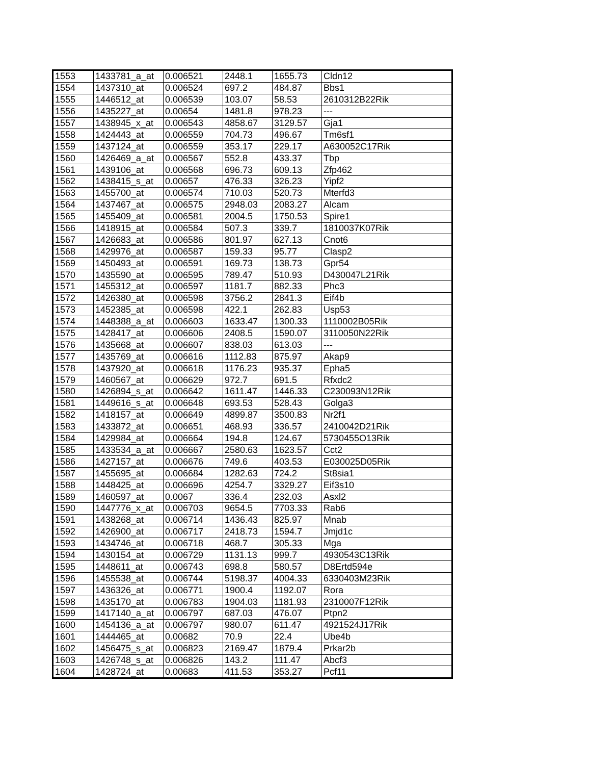| 1553 | 1433781_a_at | 0.006521 | 2448.1 | 1655.73 | Cldn12 |
| 1554 | 1437310_at | 0.006524 | 697.2 | 484.87 | Bbs1 |
| 1555 | 1446512_at | 0.006539 | 103.07 | 58.53 | 2610312B22Rik |
| 1556 | 1435227_at | 0.00654 | 1481.8 | 978.23 | --- |
| 1557 | 1438945_x_at | 0.006543 | 4858.67 | 3129.57 | Gja1 |
| 1558 | 1424443_at | 0.006559 | 704.73 | 496.67 | Tm6sf1 |
| 1559 | 1437124_at | 0.006559 | 353.17 | 229.17 | A630052C17Rik |
| 1560 | 1426469_a_at | 0.006567 | 552.8 | 433.37 | Tbp |
| 1561 | 1439106_at | 0.006568 | 696.73 | 609.13 | Zfp462 |
| 1562 | 1438415_s_at | 0.00657 | 476.33 | 326.23 | Yipf2 |
| 1563 | 1455700_at | 0.006574 | 710.03 | 520.73 | Mterfd3 |
| 1564 | 1437467_at | 0.006575 | 2948.03 | 2083.27 | Alcam |
| 1565 | 1455409_at | 0.006581 | 2004.5 | 1750.53 | Spire1 |
| 1566 | 1418915_at | 0.006584 | 507.3 | 339.7 | 1810037K07Rik |
| 1567 | 1426683_at | 0.006586 | 801.97 | 627.13 | Cnot6 |
| 1568 | 1429976_at | 0.006587 | 159.33 | 95.77 | Clasp2 |
| 1569 | 1450493_at | 0.006591 | 169.73 | 138.73 | Gpr54 |
| 1570 | 1435590_at | 0.006595 | 789.47 | 510.93 | D430047L21Rik |
| 1571 | 1455312_at | 0.006597 | 1181.7 | 882.33 | Phc3 |
| 1572 | 1426380_at | 0.006598 | 3756.2 | 2841.3 | Eif4b |
| 1573 | 1452385_at | 0.006598 | 422.1 | 262.83 | Usp53 |
| 1574 | 1448388_a_at | 0.006603 | 1633.47 | 1300.33 | 1110002B05Rik |
| 1575 | 1428417_at | 0.006606 | 2408.5 | 1590.07 | 3110050N22Rik |
| 1576 | 1435668_at | 0.006607 | 838.03 | 613.03 | --- |
| 1577 | 1435769_at | 0.006616 | 1112.83 | 875.97 | Akap9 |
| 1578 | 1437920_at | 0.006618 | 1176.23 | 935.37 | Epha5 |
| 1579 | 1460567_at | 0.006629 | 972.7 | 691.5 | Rfxdc2 |
| 1580 | 1426894_s_at | 0.006642 | 1611.47 | 1446.33 | C230093N12Rik |
| 1581 | 1449616_s_at | 0.006648 | 693.53 | 528.43 | Golga3 |
| 1582 | 1418157_at | 0.006649 | 4899.87 | 3500.83 | Nr2f1 |
| 1583 | 1433872_at | 0.006651 | 468.93 | 336.57 | 2410042D21Rik |
| 1584 | 1429984_at | 0.006664 | 194.8 | 124.67 | 5730455O13Rik |
| 1585 | 1433534_a_at | 0.006667 | 2580.63 | 1623.57 | Cct2 |
| 1586 | 1427157_at | 0.006676 | 749.6 | 403.53 | E030025D05Rik |
| 1587 | 1455695_at | 0.006684 | 1282.63 | 724.2 | St8sia1 |
| 1588 | 1448425_at | 0.006696 | 4254.7 | 3329.27 | Eif3s10 |
| 1589 | 1460597_at | 0.0067 | 336.4 | 232.03 | Asxl2 |
| 1590 | 1447776_x_at | 0.006703 | 9654.5 | 7703.33 | Rab6 |
| 1591 | 1438268_at | 0.006714 | 1436.43 | 825.97 | Mnab |
| 1592 | 1426900_at | 0.006717 | 2418.73 | 1594.7 | Jmjd1c |
| 1593 | 1434746_at | 0.006718 | 468.7 | 305.33 | Mga |
| 1594 | 1430154_at | 0.006729 | 1131.13 | 999.7 | 4930543C13Rik |
| 1595 | 1448611_at | 0.006743 | 698.8 | 580.57 | D8Ertd594e |
| 1596 | 1455538_at | 0.006744 | 5198.37 | 4004.33 | 6330403M23Rik |
| 1597 | 1436326_at | 0.006771 | 1900.4 | 1192.07 | Rora |
| 1598 | 1435170_at | 0.006783 | 1904.03 | 1181.93 | 2310007F12Rik |
| 1599 | 1417140_a_at | 0.006797 | 687.03 | 476.07 | Ptpn2 |
| 1600 | 1454136_a_at | 0.006797 | 980.07 | 611.47 | 4921524J17Rik |
| 1601 | 1444465_at | 0.00682 | 70.9 | 22.4 | Ube4b |
| 1602 | 1456475_s_at | 0.006823 | 2169.47 | 1879.4 | Prkar2b |
| 1603 | 1426748_s_at | 0.006826 | 143.2 | 111.47 | Abcf3 |
| 1604 | 1428724_at | 0.00683 | 411.53 | 353.27 | Pcf11 |